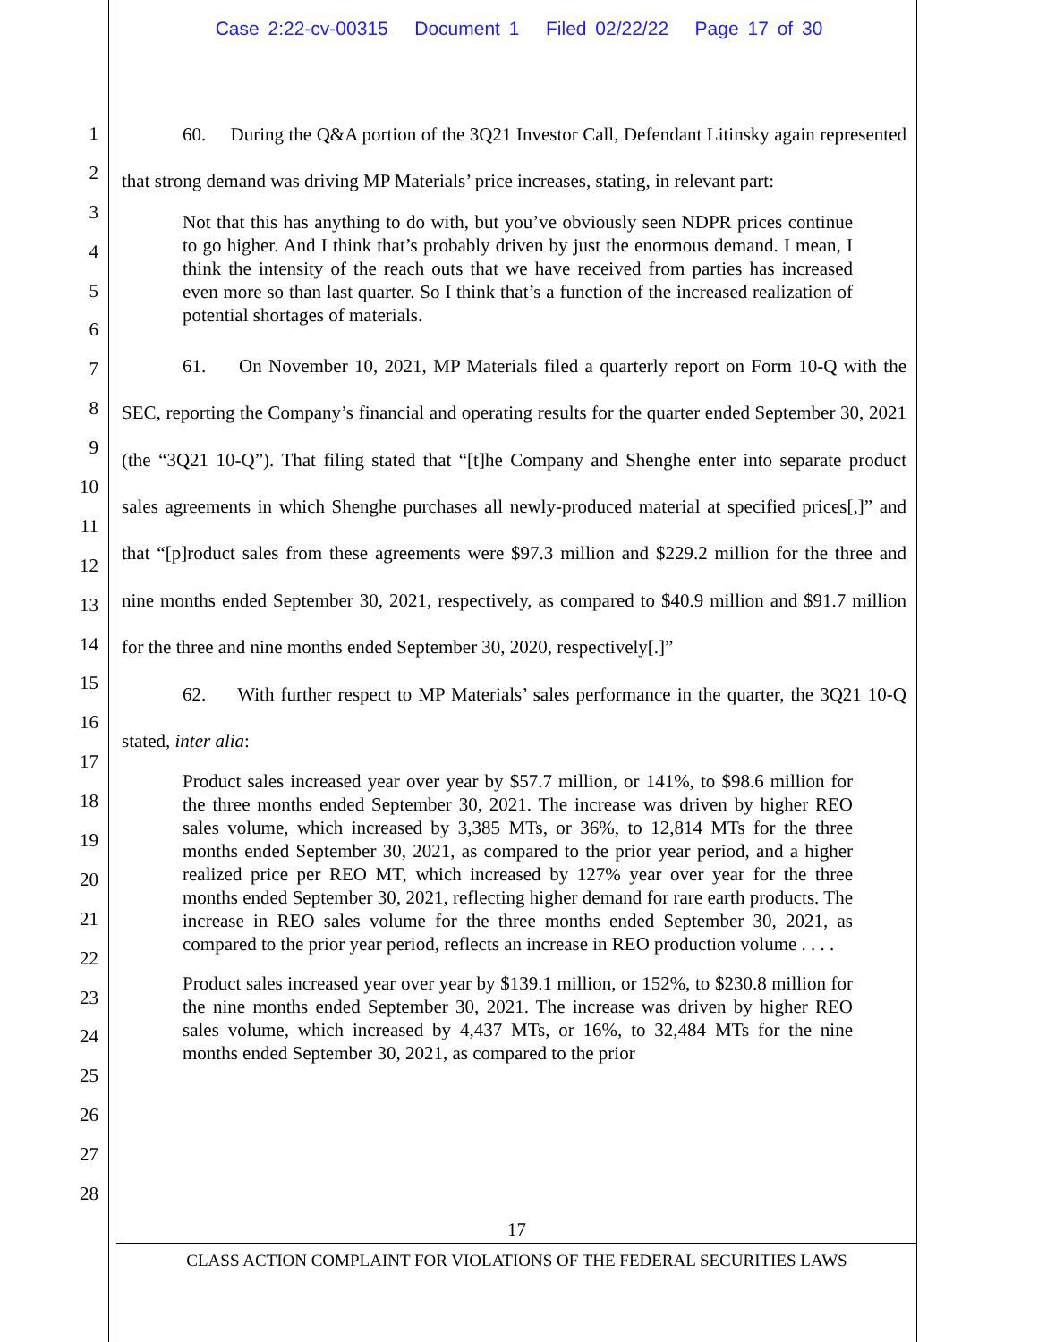Case 2:22-cv-00315 Document 1 Filed 02/22/22 Page 17 of 30
1
2
3
4
5
6
7
8
9
10
11
12
13
14
15
16
17
18
19
20
21
22
23
24
25
26
27
28
60. During the Q&A portion of the 3Q21 Investor Call, Defendant Litinsky again represented that strong demand was driving MP Materials’ price increases, stating, in relevant part:
Not that this has anything to do with, but you’ve obviously seen NDPR prices continue to go higher. And I think that’s probably driven by just the enormous demand. I mean, I think the intensity of the reach outs that we have received from parties has increased even more so than last quarter. So I think that’s a function of the increased realization of potential shortages of materials.
61. On November 10, 2021, MP Materials filed a quarterly report on Form 10-Q with the SEC, reporting the Company’s financial and operating results for the quarter ended September 30, 2021 (the “3Q21 10-Q”). That filing stated that “[t]he Company and Shenghe enter into separate product sales agreements in which Shenghe purchases all newly-produced material at specified prices[,]” and that “[p]roduct sales from these agreements were $97.3 million and $229.2 million for the three and nine months ended September 30, 2021, respectively, as compared to $40.9 million and $91.7 million for the three and nine months ended September 30, 2020, respectively[.]”
62. With further respect to MP Materials’ sales performance in the quarter, the 3Q21 10-Q stated, inter alia:
Product sales increased year over year by $57.7 million, or 141%, to $98.6 million for the three months ended September 30, 2021. The increase was driven by higher REO sales volume, which increased by 3,385 MTs, or 36%, to 12,814 MTs for the three months ended September 30, 2021, as compared to the prior year period, and a higher realized price per REO MT, which increased by 127% year over year for the three months ended September 30, 2021, reflecting higher demand for rare earth products. The increase in REO sales volume for the three months ended September 30, 2021, as compared to the prior year period, reflects an increase in REO production volume . . . .
Product sales increased year over year by $139.1 million, or 152%, to $230.8 million for the nine months ended September 30, 2021. The increase was driven by higher REO sales volume, which increased by 4,437 MTs, or 16%, to 32,484 MTs for the nine months ended September 30, 2021, as compared to the prior
17
CLASS ACTION COMPLAINT FOR VIOLATIONS OF THE FEDERAL SECURITIES LAWS